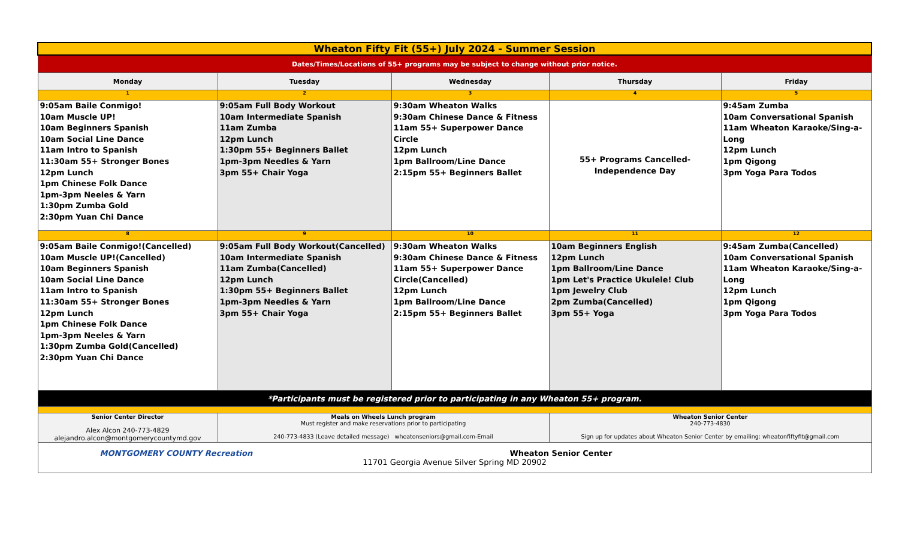| Wheaton Fifty Fit (55+) July 2024 - Summer Session | | | | |
| Dates/Times/Locations of 55+ programs may be subject to change without prior notice. | | | | |
| Monday | Tuesday | Wednesday | Thursday | Friday |
| 1 | 2 | 3 | 4 | 5 |
| 9:05am Baile Conmigo! 10am Muscle UP! 10am Beginners Spanish 10am Social Line Dance 11am Intro to Spanish 11:30am 55+ Stronger Bones 12pm Lunch 1pm Chinese Folk Dance 1pm-3pm Neeles & Yarn 1:30pm Zumba Gold 2:30pm Yuan Chi Dance | 9:05am Full Body Workout 10am Intermediate Spanish 11am Zumba 12pm Lunch 1:30pm 55+ Beginners Ballet 1pm-3pm Needles & Yarn 3pm 55+ Chair Yoga | 9:30am Wheaton Walks 9:30am Chinese Dance & Fitness 11am 55+ Superpower Dance Circle 12pm Lunch 1pm Ballroom/Line Dance 2:15pm 55+ Beginners Ballet | 55+ Programs Cancelled- Independence Day | 9:45am Zumba 10am Conversational Spanish 11am Wheaton Karaoke/Sing-a-Long 12pm Lunch 1pm Qigong 3pm Yoga Para Todos |
| 8 | 9 | 10 | 11 | 12 |
| 9:05am Baile Conmigo!(Cancelled) 10am Muscle UP!(Cancelled) 10am Beginners Spanish 10am Social Line Dance 11am Intro to Spanish 11:30am 55+ Stronger Bones 12pm Lunch 1pm Chinese Folk Dance 1pm-3pm Neeles & Yarn 1:30pm Zumba Gold(Cancelled) 2:30pm Yuan Chi Dance | 9:05am Full Body Workout(Cancelled) 10am Intermediate Spanish 11am Zumba(Cancelled) 12pm Lunch 1:30pm 55+ Beginners Ballet 1pm-3pm Needles & Yarn 3pm 55+ Chair Yoga | 9:30am Wheaton Walks 9:30am Chinese Dance & Fitness 11am 55+ Superpower Dance Circle(Cancelled) 12pm Lunch 1pm Ballroom/Line Dance 2:15pm 55+ Beginners Ballet | 10am Beginners English 12pm Lunch 1pm Ballroom/Line Dance 1pm Let's Practice Ukulele! Club 1pm Jewelry Club 2pm Zumba(Cancelled) 3pm 55+ Yoga | 9:45am Zumba(Cancelled) 10am Conversational Spanish 11am Wheaton Karaoke/Sing-a-Long 12pm Lunch 1pm Qigong 3pm Yoga Para Todos |
| *Participants must be registered prior to participating in any Wheaton 55+ program. | | | | |
| Senior Center Director Alex Alcon 240-773-4829 alejandro.alcon@montgomerycountymd.gov | Meals on Wheels Lunch program Must register and make reservations prior to participating 240-773-4833 (Leave detailed message) wheatonseniors@gmail.com-Email | | Wheaton Senior Center 240-773-4830 Sign up for updates about Wheaton Senior Center by emailing: wheatonfiftyfit@gmail.com | |
| MONTGOMERY COUNTY Recreation Wheaton Senior Center 11701 Georgia Avenue Silver Spring MD 20902 | | | | |